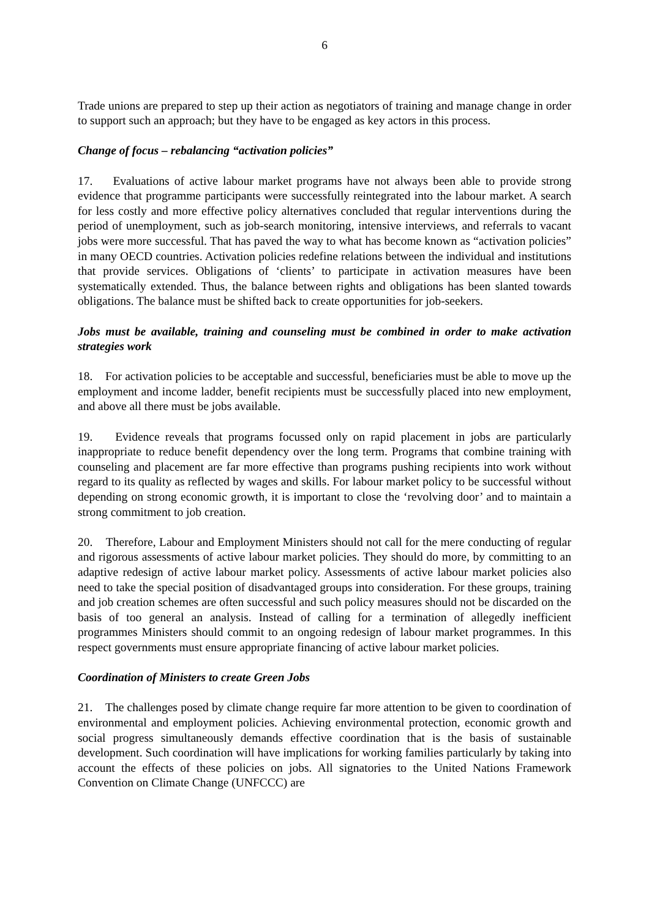6
Trade unions are prepared to step up their action as negotiators of training and manage change in order to support such an approach; but they have to be engaged as key actors in this process.
Change of focus – rebalancing “activation policies”
17. Evaluations of active labour market programs have not always been able to provide strong evidence that programme participants were successfully reintegrated into the labour market. A search for less costly and more effective policy alternatives concluded that regular interventions during the period of unemployment, such as job-search monitoring, intensive interviews, and referrals to vacant jobs were more successful. That has paved the way to what has become known as “activation policies” in many OECD countries. Activation policies redefine relations between the individual and institutions that provide services. Obligations of ‘clients’ to participate in activation measures have been systematically extended. Thus, the balance between rights and obligations has been slanted towards obligations. The balance must be shifted back to create opportunities for job-seekers.
Jobs must be available, training and counseling must be combined in order to make activation strategies work
18. For activation policies to be acceptable and successful, beneficiaries must be able to move up the employment and income ladder, benefit recipients must be successfully placed into new employment, and above all there must be jobs available.
19. Evidence reveals that programs focussed only on rapid placement in jobs are particularly inappropriate to reduce benefit dependency over the long term. Programs that combine training with counseling and placement are far more effective than programs pushing recipients into work without regard to its quality as reflected by wages and skills. For labour market policy to be successful without depending on strong economic growth, it is important to close the ‘revolving door’ and to maintain a strong commitment to job creation.
20. Therefore, Labour and Employment Ministers should not call for the mere conducting of regular and rigorous assessments of active labour market policies. They should do more, by committing to an adaptive redesign of active labour market policy. Assessments of active labour market policies also need to take the special position of disadvantaged groups into consideration. For these groups, training and job creation schemes are often successful and such policy measures should not be discarded on the basis of too general an analysis. Instead of calling for a termination of allegedly inefficient programmes Ministers should commit to an ongoing redesign of labour market programmes. In this respect governments must ensure appropriate financing of active labour market policies.
Coordination of Ministers to create Green Jobs
21. The challenges posed by climate change require far more attention to be given to coordination of environmental and employment policies. Achieving environmental protection, economic growth and social progress simultaneously demands effective coordination that is the basis of sustainable development. Such coordination will have implications for working families particularly by taking into account the effects of these policies on jobs. All signatories to the United Nations Framework Convention on Climate Change (UNFCCC) are